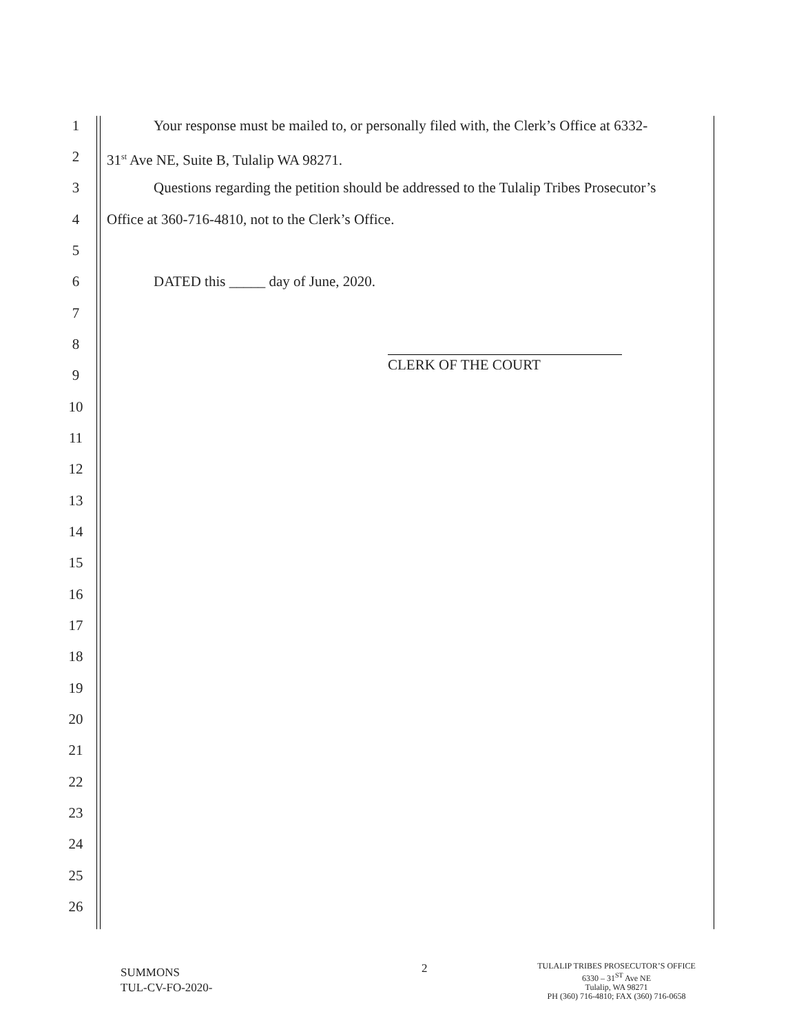1 Your response must be mailed to, or personally filed with, the Clerk’s Office at 6332-
2 31<sup>st</sup> Ave NE, Suite B, Tulalip WA 98271.
3 Questions regarding the petition should be addressed to the Tulalip Tribes Prosecutor’s
4 Office at 360-716-4810, not to the Clerk’s Office.
5
6 DATED this _____ day of June, 2020.
7
8
9 CLERK OF THE COURT
10
11
12
13
14
15
16
17
18
19
20
21
22
23
24
25
26
SUMMONS
TUL-CV-FO-2020-
2
TULALIP TRIBES PROSECUTOR’S OFFICE
6330 – 31<sup>ST</sup> Ave NE
Tulalip, WA 98271
PH (360) 716-4810; FAX (360) 716-0658